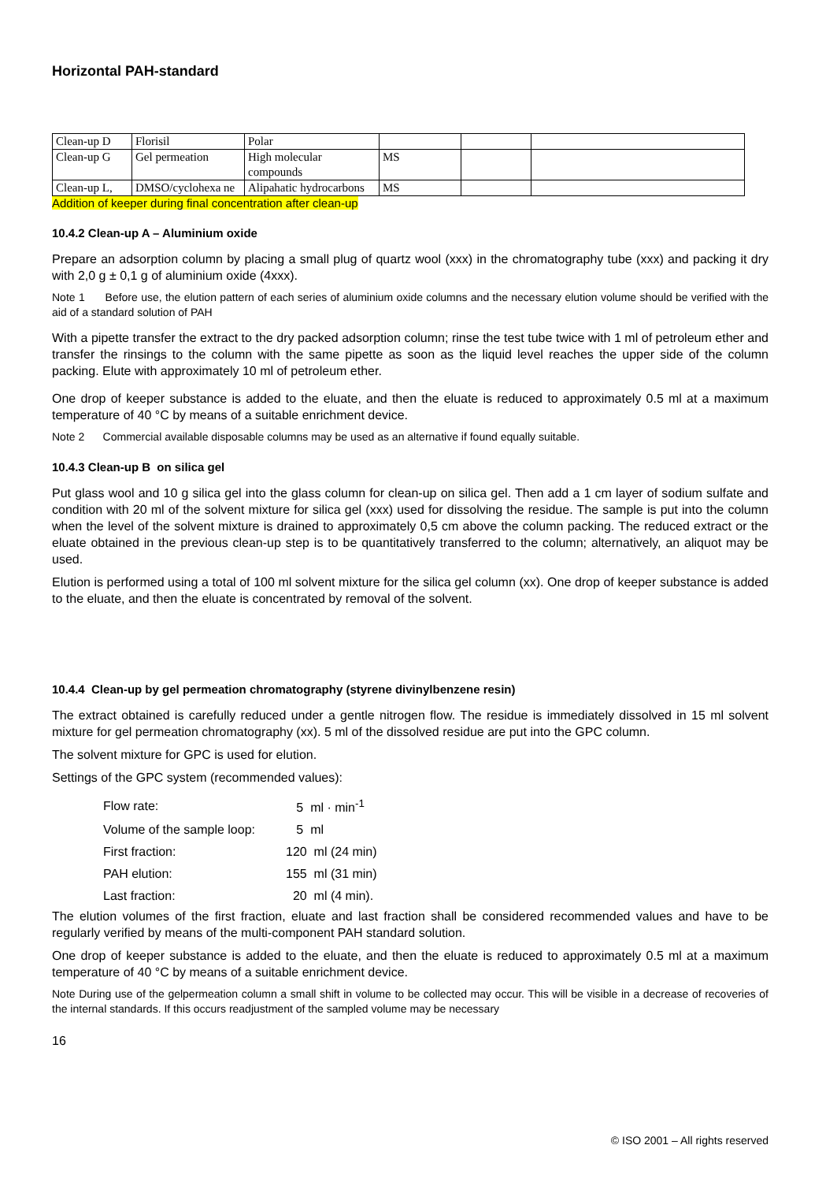Horizontal PAH-standard
| Clean-up D | Florisil | Polar | | | |
| Clean-up G | Gel permeation | High molecular compounds | MS | | |
| Clean-up L, | DMSO/cyclohexa ne | Alipahatic hydrocarbons | MS | | |
Addition of keeper during final concentration after clean-up
10.4.2 Clean-up A – Aluminium oxide
Prepare an adsorption column by placing a small plug of quartz wool (xxx) in the chromatography tube (xxx) and packing it dry with 2,0 g ± 0,1 g of aluminium oxide (4xxx).
Note 1 Before use, the elution pattern of each series of aluminium oxide columns and the necessary elution volume should be verified with the aid of a standard solution of PAH
With a pipette transfer the extract to the dry packed adsorption column; rinse the test tube twice with 1 ml of petroleum ether and transfer the rinsings to the column with the same pipette as soon as the liquid level reaches the upper side of the column packing. Elute with approximately 10 ml of petroleum ether.
One drop of keeper substance is added to the eluate, and then the eluate is reduced to approximately 0.5 ml at a maximum temperature of 40 °C by means of a suitable enrichment device.
Note 2 Commercial available disposable columns may be used as an alternative if found equally suitable.
10.4.3 Clean-up B on silica gel
Put glass wool and 10 g silica gel into the glass column for clean-up on silica gel. Then add a 1 cm layer of sodium sulfate and condition with 20 ml of the solvent mixture for silica gel (xxx) used for dissolving the residue. The sample is put into the column when the level of the solvent mixture is drained to approximately 0,5 cm above the column packing. The reduced extract or the eluate obtained in the previous clean-up step is to be quantitatively transferred to the column; alternatively, an aliquot may be used.
Elution is performed using a total of 100 ml solvent mixture for the silica gel column (xx). One drop of keeper substance is added to the eluate, and then the eluate is concentrated by removal of the solvent.
10.4.4 Clean-up by gel permeation chromatography (styrene divinylbenzene resin)
The extract obtained is carefully reduced under a gentle nitrogen flow. The residue is immediately dissolved in 15 ml solvent mixture for gel permeation chromatography (xx). 5 ml of the dissolved residue are put into the GPC column.
The solvent mixture for GPC is used for elution.
Settings of the GPC system (recommended values):
| Flow rate: | 5 ml · min<sup>-1</sup> |
| Volume of the sample loop: | 5 ml |
| First fraction: | 120 ml (24 min) |
| PAH elution: | 155 ml (31 min) |
| Last fraction: | 20 ml (4 min). |
The elution volumes of the first fraction, eluate and last fraction shall be considered recommended values and have to be regularly verified by means of the multi-component PAH standard solution.
One drop of keeper substance is added to the eluate, and then the eluate is reduced to approximately 0.5 ml at a maximum temperature of 40 °C by means of a suitable enrichment device.
Note During use of the gelpermeation column a small shift in volume to be collected may occur. This will be visible in a decrease of recoveries of the internal standards. If this occurs readjustment of the sampled volume may be necessary
16
© ISO 2001 – All rights reserved